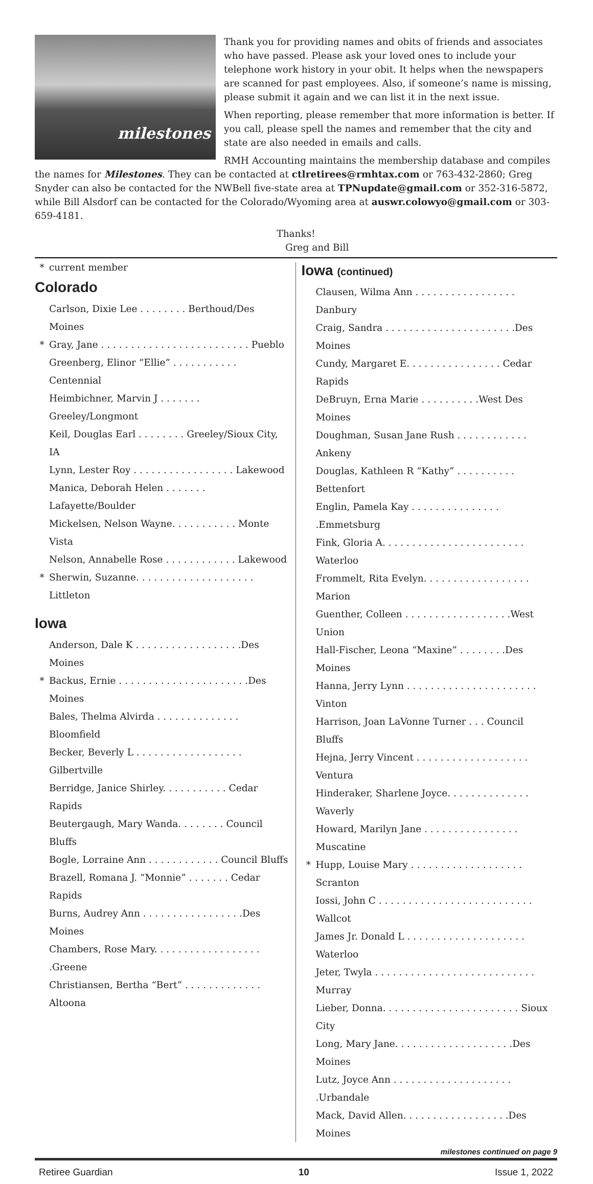milestones
Thank you for providing names and obits of friends and associates who have passed. Please ask your loved ones to include your telephone work history in your obit. It helps when the newspapers are scanned for past employees. Also, if someone’s name is missing, please submit it again and we can list it in the next issue.
When reporting, please remember that more information is better. If you call, please spell the names and remember that the city and state are also needed in emails and calls.
RMH Accounting maintains the membership database and compiles the names for Milestones. They can be contacted at ctlretirees@rmhtax.com or 763-432-2860; Greg Snyder can also be contacted for the NWBell five-state area at TPNupdate@gmail.com or 352-316-5872, while Bill Alsdorf can be contacted for the Colorado/Wyoming area at auswr.colowyo@gmail.com or 303-659-4181.
Thanks!
Greg and Bill
* current member
Colorado
Carlson, Dixie Lee . . . . . . . . Berthoud/Des Moines
* Gray, Jane . . . . . . . . . . . . . . . . . . . . . . . . . Pueblo
Greenberg, Elinor “Ellie” . . . . . . . . . . . Centennial
Heimbichner, Marvin J . . . . . . . Greeley/Longmont
Keil, Douglas Earl . . . . . . . . Greeley/Sioux City, IA
Lynn, Lester Roy . . . . . . . . . . . . . . . . . Lakewood
Manica, Deborah Helen . . . . . . . Lafayette/Boulder
Mickelsen, Nelson Wayne. . . . . . . . . . . Monte Vista
Nelson, Annabelle Rose . . . . . . . . . . . . Lakewood
* Sherwin, Suzanne. . . . . . . . . . . . . . . . . . . . Littleton
Iowa
Anderson, Dale K . . . . . . . . . . . . . . . . . .Des Moines
* Backus, Ernie . . . . . . . . . . . . . . . . . . . . . .Des Moines
Bales, Thelma Alvirda . . . . . . . . . . . . . . Bloomfield
Becker, Beverly L . . . . . . . . . . . . . . . . . . Gilbertville
Berridge, Janice Shirley. . . . . . . . . . . Cedar Rapids
Beutergaugh, Mary Wanda. . . . . . . . Council Bluffs
Bogle, Lorraine Ann . . . . . . . . . . . . Council Bluffs
Brazell, Romana J. “Monnie” . . . . . . . Cedar Rapids
Burns, Audrey Ann . . . . . . . . . . . . . . . . .Des Moines
Chambers, Rose Mary. . . . . . . . . . . . . . . . . . .Greene
Christiansen, Bertha “Bert” . . . . . . . . . . . . . Altoona
Iowa (continued)
Clausen, Wilma Ann . . . . . . . . . . . . . . . . . Danbury
Craig, Sandra . . . . . . . . . . . . . . . . . . . . . .Des Moines
Cundy, Margaret E. . . . . . . . . . . . . . . . Cedar Rapids
DeBruyn, Erna Marie . . . . . . . . . .West Des Moines
Doughman, Susan Jane Rush . . . . . . . . . . . . Ankeny
Douglas, Kathleen R “Kathy” . . . . . . . . . . Bettenfort
Englin, Pamela Kay . . . . . . . . . . . . . . . .Emmetsburg
Fink, Gloria A. . . . . . . . . . . . . . . . . . . . . . . . Waterloo
Frommelt, Rita Evelyn. . . . . . . . . . . . . . . . . . Marion
Guenther, Colleen . . . . . . . . . . . . . . . . . .West Union
Hall-Fischer, Leona “Maxine” . . . . . . . .Des Moines
Hanna, Jerry Lynn . . . . . . . . . . . . . . . . . . . . . . Vinton
Harrison, Joan LaVonne Turner . . . Council Bluffs
Hejna, Jerry Vincent . . . . . . . . . . . . . . . . . . . Ventura
Hinderaker, Sharlene Joyce. . . . . . . . . . . . . . Waverly
Howard, Marilyn Jane . . . . . . . . . . . . . . . . Muscatine
* Hupp, Louise Mary . . . . . . . . . . . . . . . . . . . Scranton
Iossi, John C . . . . . . . . . . . . . . . . . . . . . . . . . . Wallcot
James Jr. Donald L . . . . . . . . . . . . . . . . . . . . Waterloo
Jeter, Twyla . . . . . . . . . . . . . . . . . . . . . . . . . . . Murray
Lieber, Donna. . . . . . . . . . . . . . . . . . . . . . . Sioux City
Long, Mary Jane. . . . . . . . . . . . . . . . . . . .Des Moines
Lutz, Joyce Ann . . . . . . . . . . . . . . . . . . . . .Urbandale
Mack, David Allen. . . . . . . . . . . . . . . . . .Des Moines
milestones continued on page 9
Retiree Guardian 10 Issue 1, 2022